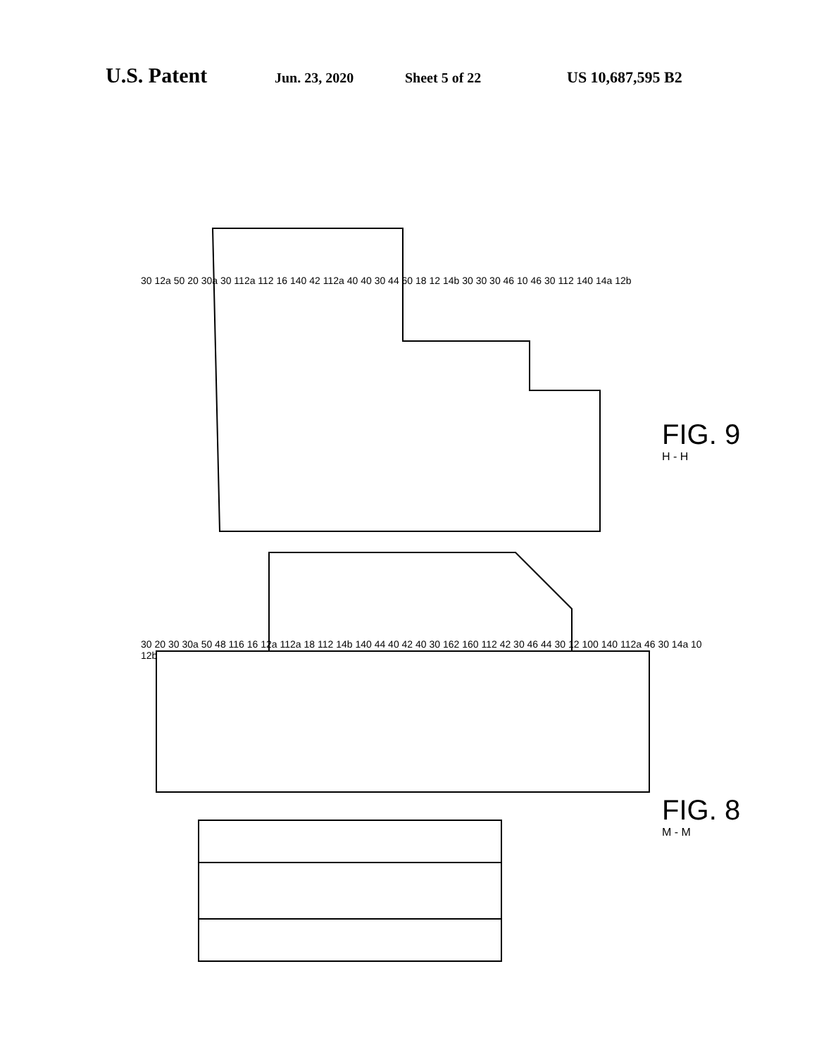U.S. Patent Jun. 23, 2020 Sheet 5 of 22 US 10,687,595 B2
FIG. 9
H - H
FIG. 8
M - M
30 12a 50 20 30a 30 112a 112 16 140 42 112a 40 40 30 44 60 18 12 14b 30 30 30 46 10 46 30 112 140 14a 12b
30 20 30 30a 50 48 116 16 12a 112a 18 112 14b 140 44 40 42 40 30 162 160 112 42 30 46 44 30 12 100 140 112a 46 30 14a 10 12b